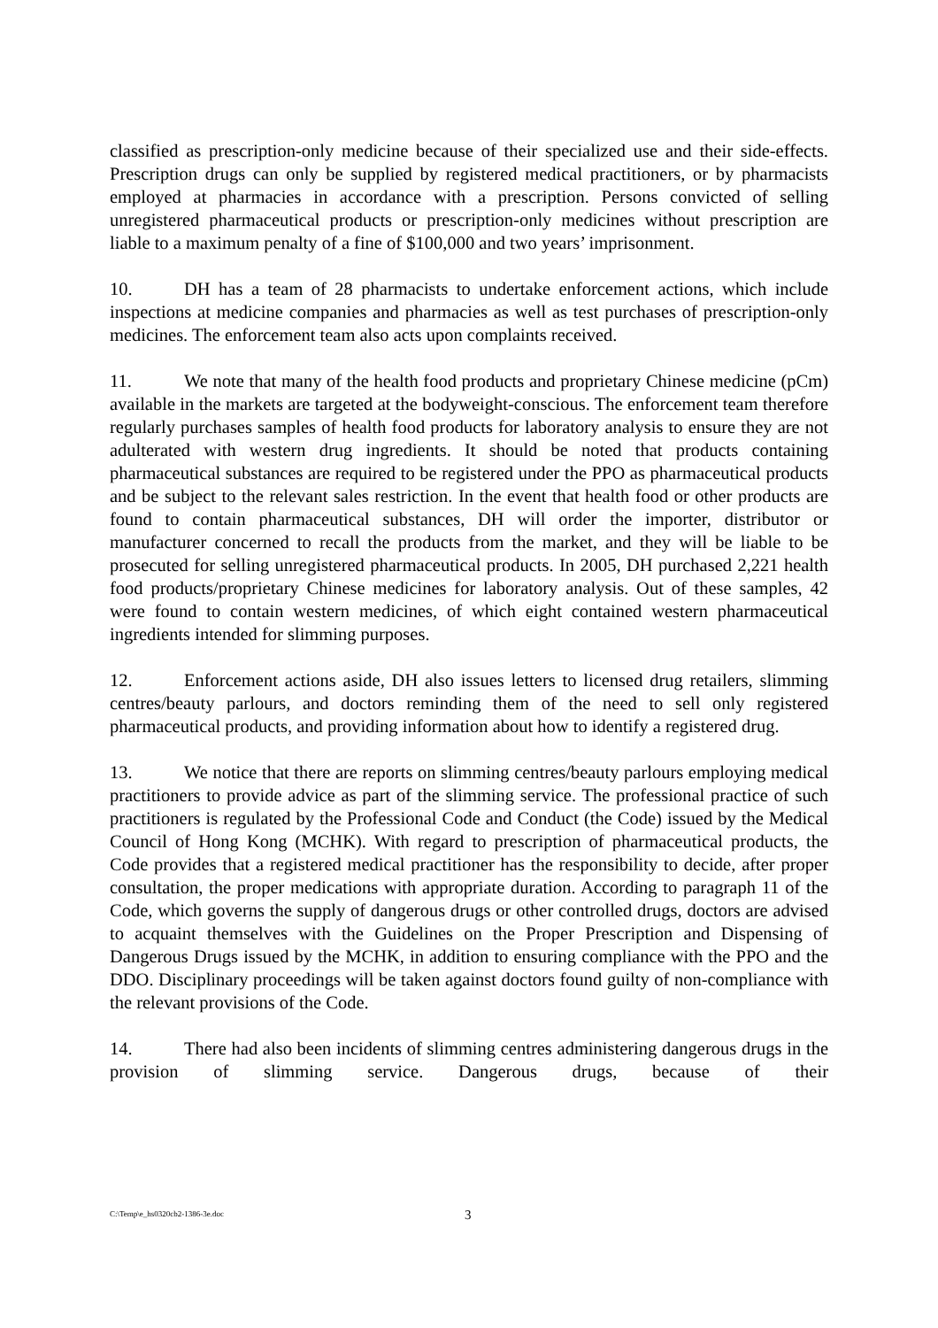classified as prescription-only medicine because of their specialized use and their side-effects. Prescription drugs can only be supplied by registered medical practitioners, or by pharmacists employed at pharmacies in accordance with a prescription. Persons convicted of selling unregistered pharmaceutical products or prescription-only medicines without prescription are liable to a maximum penalty of a fine of $100,000 and two years’ imprisonment.
10. DH has a team of 28 pharmacists to undertake enforcement actions, which include inspections at medicine companies and pharmacies as well as test purchases of prescription-only medicines. The enforcement team also acts upon complaints received.
11. We note that many of the health food products and proprietary Chinese medicine (pCm) available in the markets are targeted at the bodyweight-conscious. The enforcement team therefore regularly purchases samples of health food products for laboratory analysis to ensure they are not adulterated with western drug ingredients. It should be noted that products containing pharmaceutical substances are required to be registered under the PPO as pharmaceutical products and be subject to the relevant sales restriction. In the event that health food or other products are found to contain pharmaceutical substances, DH will order the importer, distributor or manufacturer concerned to recall the products from the market, and they will be liable to be prosecuted for selling unregistered pharmaceutical products. In 2005, DH purchased 2,221 health food products/proprietary Chinese medicines for laboratory analysis. Out of these samples, 42 were found to contain western medicines, of which eight contained western pharmaceutical ingredients intended for slimming purposes.
12. Enforcement actions aside, DH also issues letters to licensed drug retailers, slimming centres/beauty parlours, and doctors reminding them of the need to sell only registered pharmaceutical products, and providing information about how to identify a registered drug.
13. We notice that there are reports on slimming centres/beauty parlours employing medical practitioners to provide advice as part of the slimming service. The professional practice of such practitioners is regulated by the Professional Code and Conduct (the Code) issued by the Medical Council of Hong Kong (MCHK). With regard to prescription of pharmaceutical products, the Code provides that a registered medical practitioner has the responsibility to decide, after proper consultation, the proper medications with appropriate duration. According to paragraph 11 of the Code, which governs the supply of dangerous drugs or other controlled drugs, doctors are advised to acquaint themselves with the Guidelines on the Proper Prescription and Dispensing of Dangerous Drugs issued by the MCHK, in addition to ensuring compliance with the PPO and the DDO. Disciplinary proceedings will be taken against doctors found guilty of non-compliance with the relevant provisions of the Code.
14. There had also been incidents of slimming centres administering dangerous drugs in the provision of slimming service. Dangerous drugs, because of their
C:\Temp\e_hs0320cb2-1386-3e.doc 3